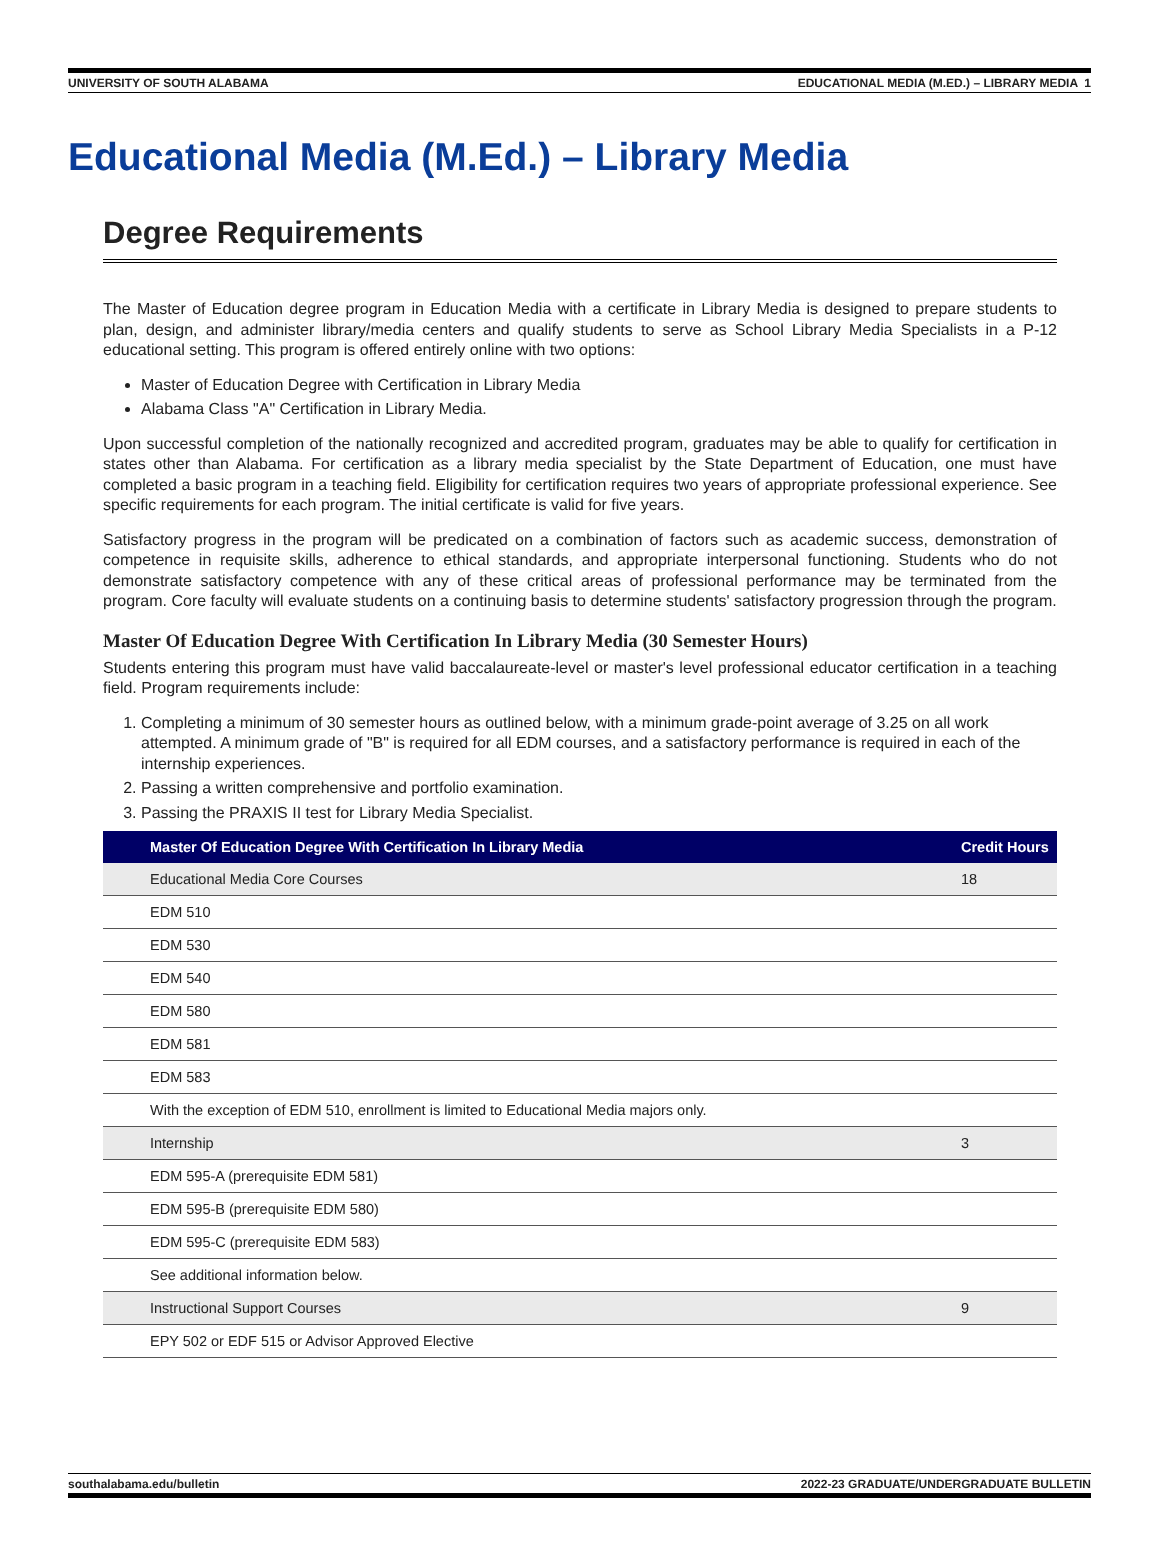UNIVERSITY OF SOUTH ALABAMA EDUCATIONAL MEDIA (M.ED.) – LIBRARY MEDIA 1
Educational Media (M.Ed.) – Library Media
Degree Requirements
The Master of Education degree program in Education Media with a certificate in Library Media is designed to prepare students to plan, design, and administer library/media centers and qualify students to serve as School Library Media Specialists in a P-12 educational setting. This program is offered entirely online with two options:
Master of Education Degree with Certification in Library Media
Alabama Class "A" Certification in Library Media.
Upon successful completion of the nationally recognized and accredited program, graduates may be able to qualify for certification in states other than Alabama. For certification as a library media specialist by the State Department of Education, one must have completed a basic program in a teaching field. Eligibility for certification requires two years of appropriate professional experience. See specific requirements for each program. The initial certificate is valid for five years.
Satisfactory progress in the program will be predicated on a combination of factors such as academic success, demonstration of competence in requisite skills, adherence to ethical standards, and appropriate interpersonal functioning. Students who do not demonstrate satisfactory competence with any of these critical areas of professional performance may be terminated from the program. Core faculty will evaluate students on a continuing basis to determine students' satisfactory progression through the program.
Master Of Education Degree With Certification In Library Media (30 Semester Hours)
Students entering this program must have valid baccalaureate-level or master's level professional educator certification in a teaching field. Program requirements include:
1. Completing a minimum of 30 semester hours as outlined below, with a minimum grade-point average of 3.25 on all work attempted. A minimum grade of "B" is required for all EDM courses, and a satisfactory performance is required in each of the internship experiences.
2. Passing a written comprehensive and portfolio examination.
3. Passing the PRAXIS II test for Library Media Specialist.
| Master Of Education Degree With Certification In Library Media | Credit Hours |
| --- | --- |
| Educational Media Core Courses | 18 |
| EDM 510 | |
| EDM 530 | |
| EDM 540 | |
| EDM 580 | |
| EDM 581 | |
| EDM 583 | |
| With the exception of EDM 510, enrollment is limited to Educational Media majors only. | |
| Internship | 3 |
| EDM 595-A (prerequisite EDM 581) | |
| EDM 595-B (prerequisite EDM 580) | |
| EDM 595-C (prerequisite EDM 583) | |
| See additional information below. | |
| Instructional Support Courses | 9 |
| EPY 502 or EDF 515 or Advisor Approved Elective | |
southalabama.edu/bulletin 2022-23 GRADUATE/UNDERGRADUATE BULLETIN